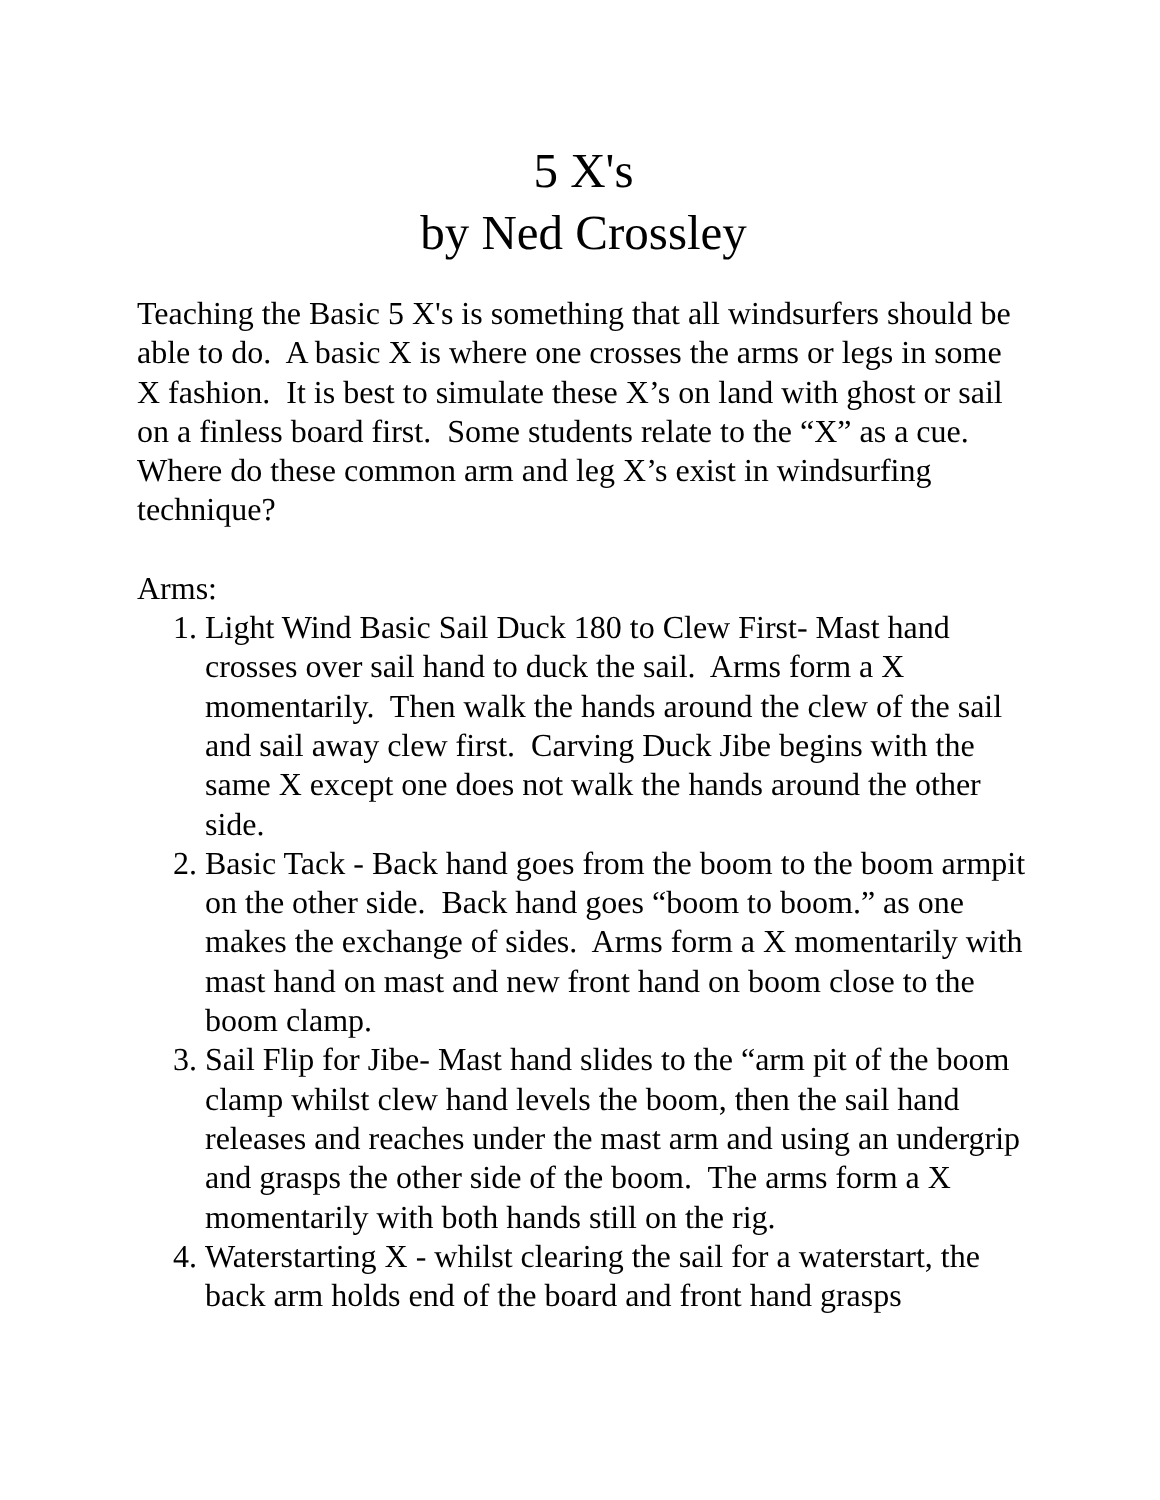5 X's
by Ned Crossley
Teaching the Basic 5 X's is something that all windsurfers should be able to do. A basic X is where one crosses the arms or legs in some X fashion. It is best to simulate these X’s on land with ghost or sail on a finless board first. Some students relate to the “X” as a cue. Where do these common arm and leg X’s exist in windsurfing technique?
Arms:
1. Light Wind Basic Sail Duck 180 to Clew First- Mast hand crosses over sail hand to duck the sail. Arms form a X momentarily. Then walk the hands around the clew of the sail and sail away clew first. Carving Duck Jibe begins with the same X except one does not walk the hands around the other side.
2. Basic Tack - Back hand goes from the boom to the boom armpit on the other side. Back hand goes “boom to boom.” as one makes the exchange of sides. Arms form a X momentarily with mast hand on mast and new front hand on boom close to the boom clamp.
3. Sail Flip for Jibe- Mast hand slides to the “arm pit of the boom clamp whilst clew hand levels the boom, then the sail hand releases and reaches under the mast arm and using an undergrip and grasps the other side of the boom. The arms form a X momentarily with both hands still on the rig.
4. Waterstarting X - whilst clearing the sail for a waterstart, the back arm holds end of the board and front hand grasps